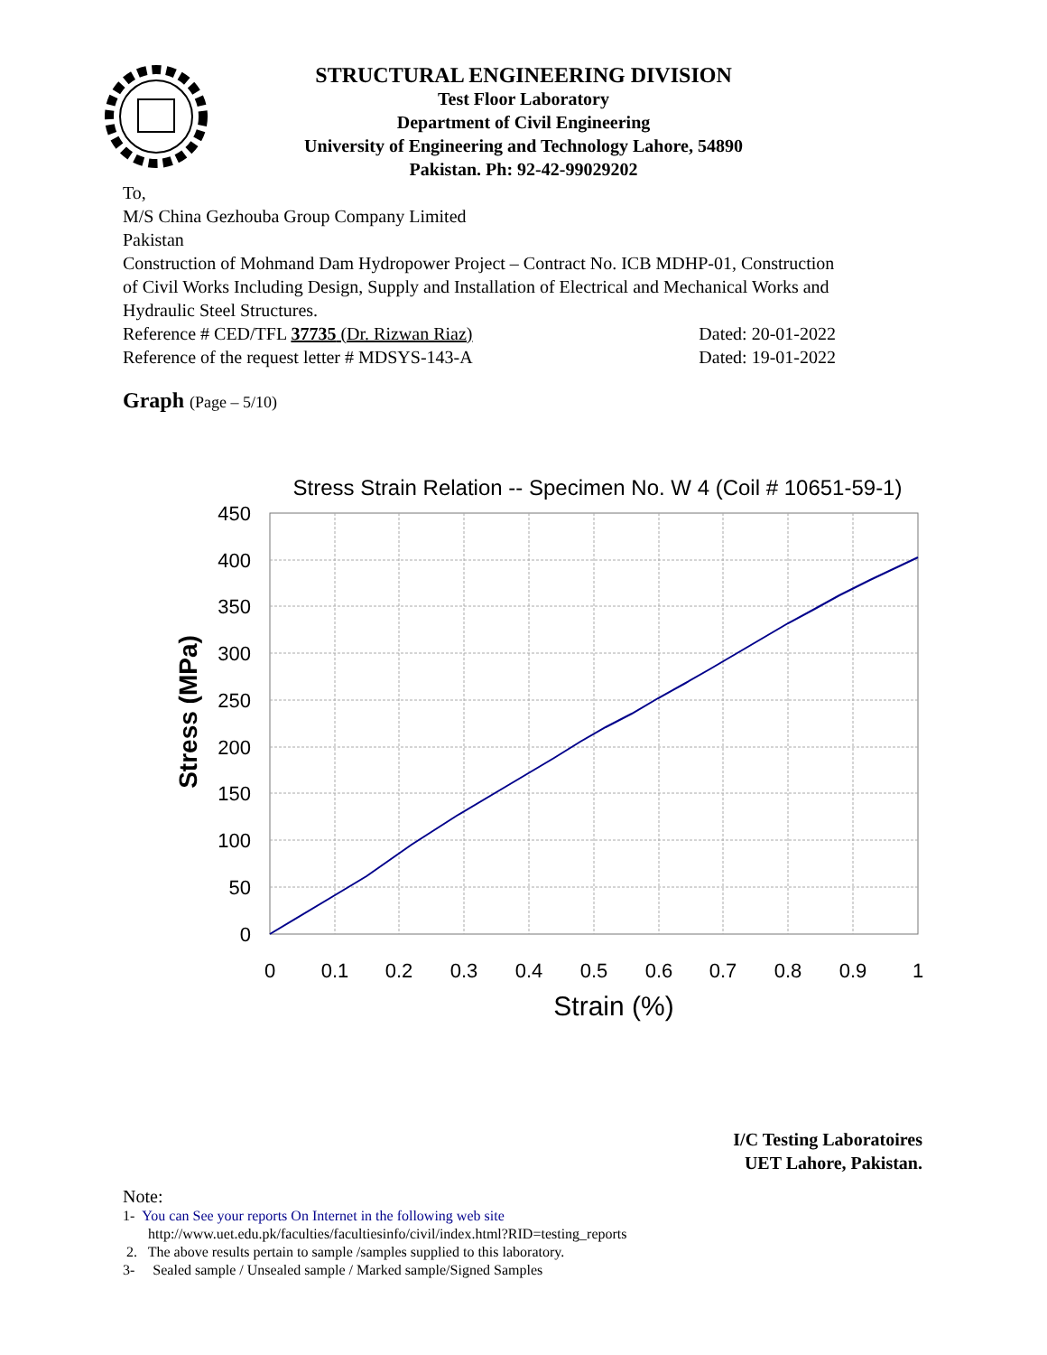STRUCTURAL ENGINEERING DIVISION
Test Floor Laboratory
Department of Civil Engineering
University of Engineering and Technology Lahore, 54890
Pakistan. Ph: 92-42-99029202
To,
M/S China Gezhouba Group Company Limited
Pakistan
Construction of Mohmand Dam Hydropower Project – Contract No. ICB MDHP-01, Construction of Civil Works Including Design, Supply and Installation of Electrical and Mechanical Works and Hydraulic Steel Structures.
Reference # CED/TFL 37735 (Dr. Rizwan Riaz) Dated: 20-01-2022
Reference of the request letter # MDSYS-143-A Dated: 19-01-2022
Graph (Page – 5/10)
Stress Strain Relation -- Specimen No. W 4 (Coil # 10651-59-1)
450
400
350
300
250
200
150
100
50
0
0
0.1
0.2
0.3
0.4
0.5
0.6
0.7
0.8
0.9
1
Strain (%)
Stress (MPa)
I/C Testing Laboratoires
UET Lahore, Pakistan.
Note:
1- You can See your reports On Internet in the following web site
http://www.uet.edu.pk/faculties/facultiesinfo/civil/index.html?RID=testing_reports
2. The above results pertain to sample /samples supplied to this laboratory.
3- Sealed sample / Unsealed sample / Marked sample/Signed Samples